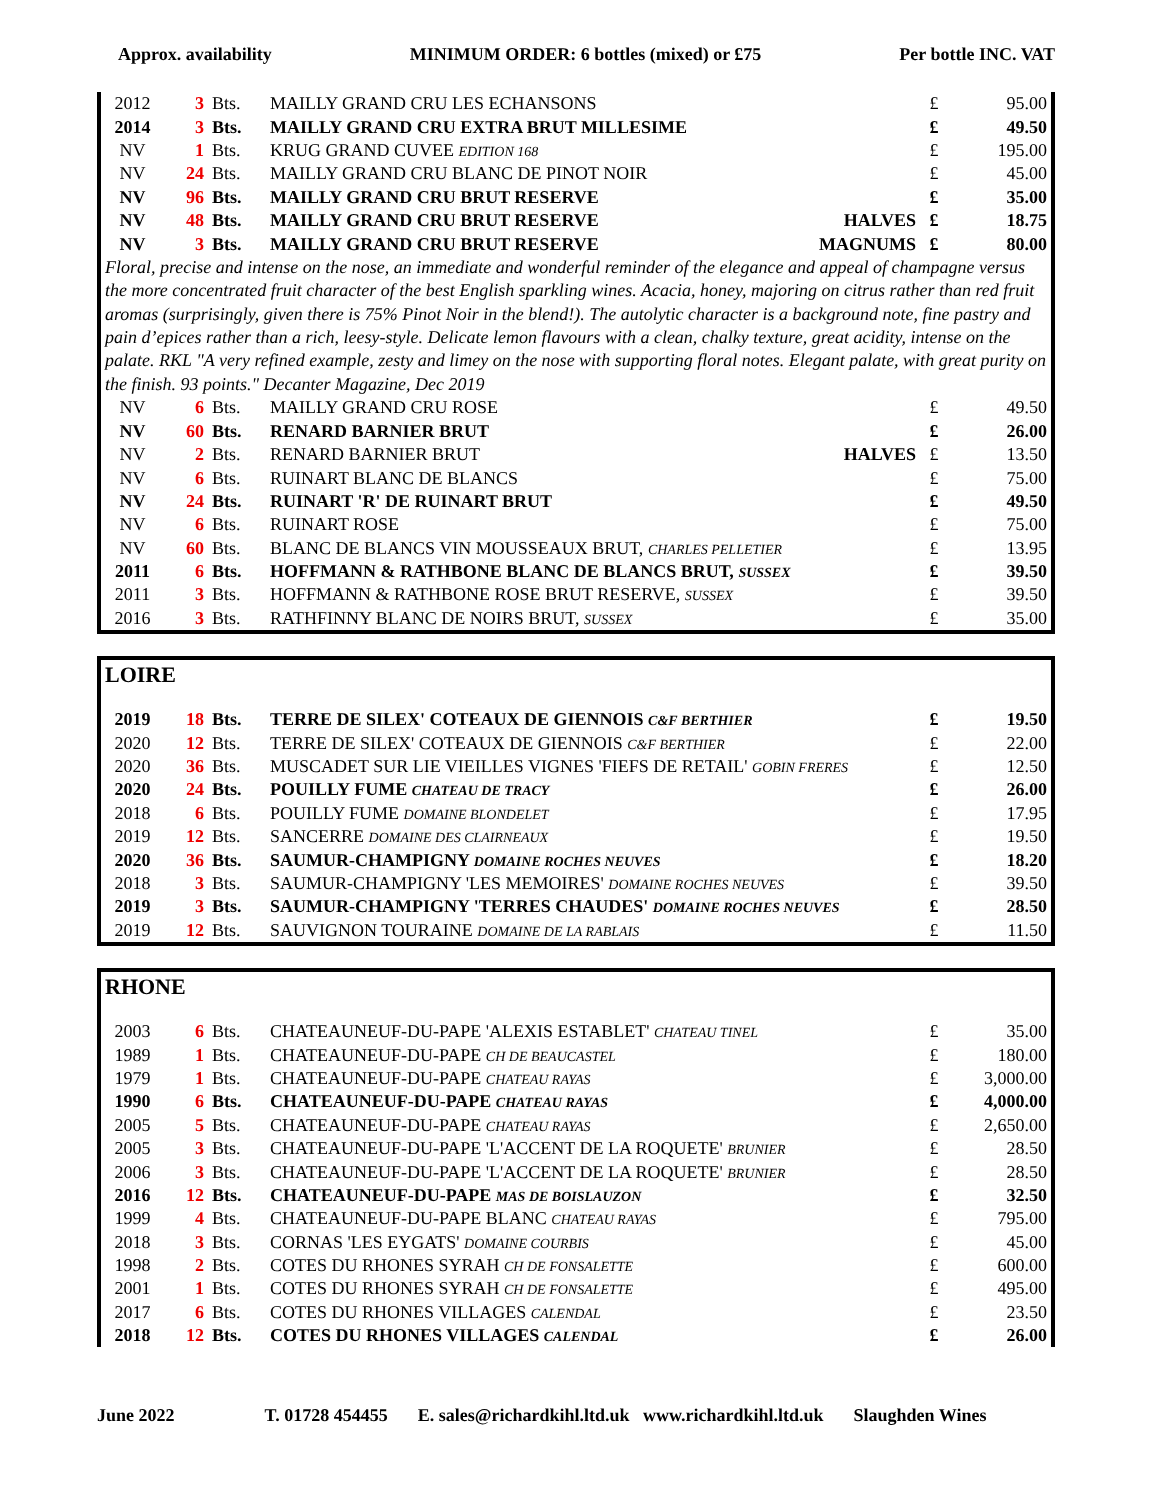Approx. availability MINIMUM ORDER: 6 bottles (mixed) or £75 Per bottle INC. VAT
| 2012 | 3 | Bts. | MAILLY GRAND CRU LES ECHANSONS | | £ | 95.00 |
| 2014 | 3 | Bts. | MAILLY GRAND CRU EXTRA BRUT MILLESIME | | £ | 49.50 |
| NV | 1 | Bts. | KRUG GRAND CUVEE EDITION 168 | | £ | 195.00 |
| NV | 24 | Bts. | MAILLY GRAND CRU BLANC DE PINOT NOIR | | £ | 45.00 |
| NV | 96 | Bts. | MAILLY GRAND CRU BRUT RESERVE | | £ | 35.00 |
| NV | 48 | Bts. | MAILLY GRAND CRU BRUT RESERVE | HALVES | £ | 18.75 |
| NV | 3 | Bts. | MAILLY GRAND CRU BRUT RESERVE | MAGNUMS | £ | 80.00 |
Floral, precise and intense on the nose, an immediate and wonderful reminder of the elegance and appeal of champagne versus the more concentrated fruit character of the best English sparkling wines. Acacia, honey, majoring on citrus rather than red fruit aromas (surprisingly, given there is 75% Pinot Noir in the blend!). The autolytic character is a background note, fine pastry and pain d’epices rather than a rich, leesy-style. Delicate lemon flavours with a clean, chalky texture, great acidity, intense on the palate. RKL "A very refined example, zesty and limey on the nose with supporting floral notes. Elegant palate, with great purity on the finish. 93 points." Decanter Magazine, Dec 2019
| NV | 6 | Bts. | MAILLY GRAND CRU ROSE | | £ | 49.50 |
| NV | 60 | Bts. | RENARD BARNIER BRUT | | £ | 26.00 |
| NV | 2 | Bts. | RENARD BARNIER BRUT | HALVES | £ | 13.50 |
| NV | 6 | Bts. | RUINART BLANC DE BLANCS | | £ | 75.00 |
| NV | 24 | Bts. | RUINART 'R' DE RUINART BRUT | | £ | 49.50 |
| NV | 6 | Bts. | RUINART ROSE | | £ | 75.00 |
| NV | 60 | Bts. | BLANC DE BLANCS VIN MOUSSEAUX BRUT, CHARLES PELLETIER | | £ | 13.95 |
| 2011 | 6 | Bts. | HOFFMANN & RATHBONE BLANC DE BLANCS BRUT, SUSSEX | | £ | 39.50 |
| 2011 | 3 | Bts. | HOFFMANN & RATHBONE ROSE BRUT RESERVE, SUSSEX | | £ | 39.50 |
| 2016 | 3 | Bts. | RATHFINNY BLANC DE NOIRS BRUT, SUSSEX | | £ | 35.00 |
LOIRE
| 2019 | 18 | Bts. | TERRE DE SILEX' COTEAUX DE GIENNOIS C&F BERTHIER | £ | 19.50 |
| 2020 | 12 | Bts. | TERRE DE SILEX' COTEAUX DE GIENNOIS C&F BERTHIER | £ | 22.00 |
| 2020 | 36 | Bts. | MUSCADET SUR LIE VIEILLES VIGNES 'FIEFS DE RETAIL' GOBIN FRERES | £ | 12.50 |
| 2020 | 24 | Bts. | POUILLY FUME CHATEAU DE TRACY | £ | 26.00 |
| 2018 | 6 | Bts. | POUILLY FUME DOMAINE BLONDELET | £ | 17.95 |
| 2019 | 12 | Bts. | SANCERRE DOMAINE DES CLAIRNEAUX | £ | 19.50 |
| 2020 | 36 | Bts. | SAUMUR-CHAMPIGNY DOMAINE ROCHES NEUVES | £ | 18.20 |
| 2018 | 3 | Bts. | SAUMUR-CHAMPIGNY 'LES MEMOIRES' DOMAINE ROCHES NEUVES | £ | 39.50 |
| 2019 | 3 | Bts. | SAUMUR-CHAMPIGNY 'TERRES CHAUDES' DOMAINE ROCHES NEUVES | £ | 28.50 |
| 2019 | 12 | Bts. | SAUVIGNON TOURAINE DOMAINE DE LA RABLAIS | £ | 11.50 |
RHONE
| 2003 | 6 | Bts. | CHATEAUNEUF-DU-PAPE 'ALEXIS ESTABLET' CHATEAU TINEL | £ | 35.00 |
| 1989 | 1 | Bts. | CHATEAUNEUF-DU-PAPE CH DE BEAUCASTEL | £ | 180.00 |
| 1979 | 1 | Bts. | CHATEAUNEUF-DU-PAPE CHATEAU RAYAS | £ | 3,000.00 |
| 1990 | 6 | Bts. | CHATEAUNEUF-DU-PAPE CHATEAU RAYAS | £ | 4,000.00 |
| 2005 | 5 | Bts. | CHATEAUNEUF-DU-PAPE CHATEAU RAYAS | £ | 2,650.00 |
| 2005 | 3 | Bts. | CHATEAUNEUF-DU-PAPE 'L'ACCENT DE LA ROQUETE' BRUNIER | £ | 28.50 |
| 2006 | 3 | Bts. | CHATEAUNEUF-DU-PAPE 'L'ACCENT DE LA ROQUETE' BRUNIER | £ | 28.50 |
| 2016 | 12 | Bts. | CHATEAUNEUF-DU-PAPE MAS DE BOISLAUZON | £ | 32.50 |
| 1999 | 4 | Bts. | CHATEAUNEUF-DU-PAPE BLANC CHATEAU RAYAS | £ | 795.00 |
| 2018 | 3 | Bts. | CORNAS 'LES EYGATS' DOMAINE COURBIS | £ | 45.00 |
| 1998 | 2 | Bts. | COTES DU RHONES SYRAH CH DE FONSALETTE | £ | 600.00 |
| 2001 | 1 | Bts. | COTES DU RHONES SYRAH CH DE FONSALETTE | £ | 495.00 |
| 2017 | 6 | Bts. | COTES DU RHONES VILLAGES CALENDAL | £ | 23.50 |
| 2018 | 12 | Bts. | COTES DU RHONES VILLAGES CALENDAL | £ | 26.00 |
June 2022 T. 01728 454455 E. sales@richardkihl.ltd.uk www.richardkihl.ltd.uk Slaughden Wines